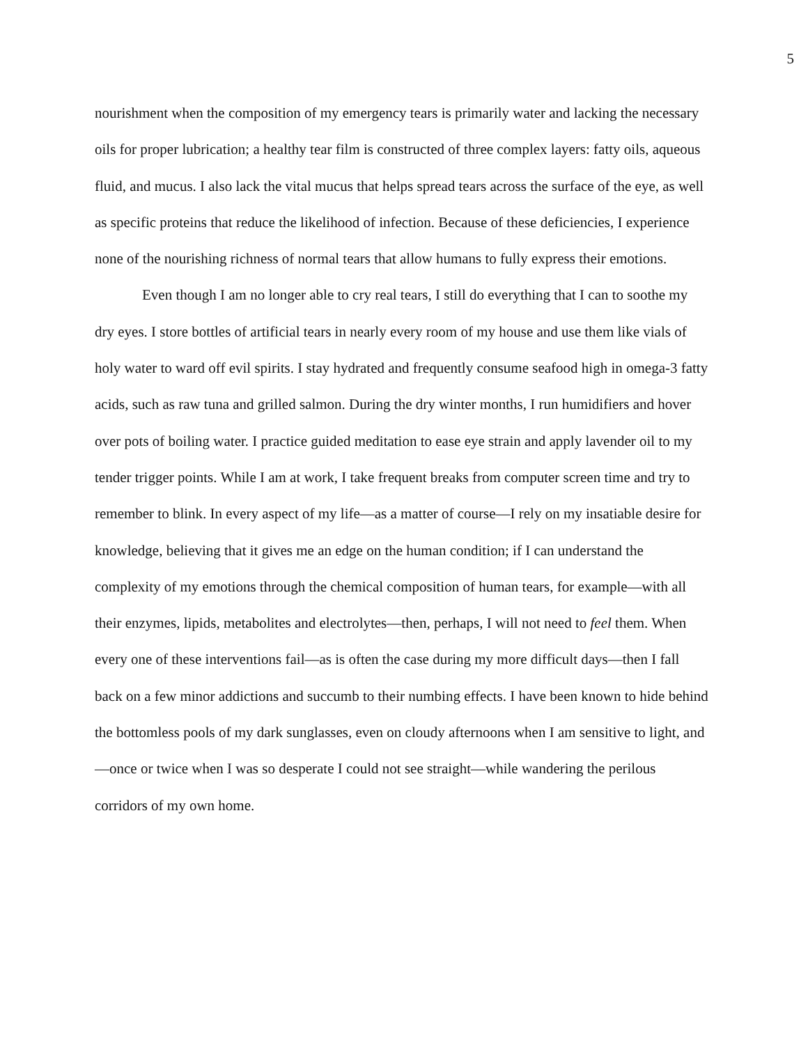5
nourishment when the composition of my emergency tears is primarily water and lacking the necessary oils for proper lubrication; a healthy tear film is constructed of three complex layers: fatty oils, aqueous fluid, and mucus. I also lack the vital mucus that helps spread tears across the surface of the eye, as well as specific proteins that reduce the likelihood of infection. Because of these deficiencies, I experience none of the nourishing richness of normal tears that allow humans to fully express their emotions.
Even though I am no longer able to cry real tears, I still do everything that I can to soothe my dry eyes. I store bottles of artificial tears in nearly every room of my house and use them like vials of holy water to ward off evil spirits. I stay hydrated and frequently consume seafood high in omega-3 fatty acids, such as raw tuna and grilled salmon. During the dry winter months, I run humidifiers and hover over pots of boiling water. I practice guided meditation to ease eye strain and apply lavender oil to my tender trigger points. While I am at work, I take frequent breaks from computer screen time and try to remember to blink. In every aspect of my life—as a matter of course—I rely on my insatiable desire for knowledge, believing that it gives me an edge on the human condition; if I can understand the complexity of my emotions through the chemical composition of human tears, for example—with all their enzymes, lipids, metabolites and electrolytes—then, perhaps, I will not need to feel them. When every one of these interventions fail—as is often the case during my more difficult days—then I fall back on a few minor addictions and succumb to their numbing effects. I have been known to hide behind the bottomless pools of my dark sunglasses, even on cloudy afternoons when I am sensitive to light, and—once or twice when I was so desperate I could not see straight—while wandering the perilous corridors of my own home.